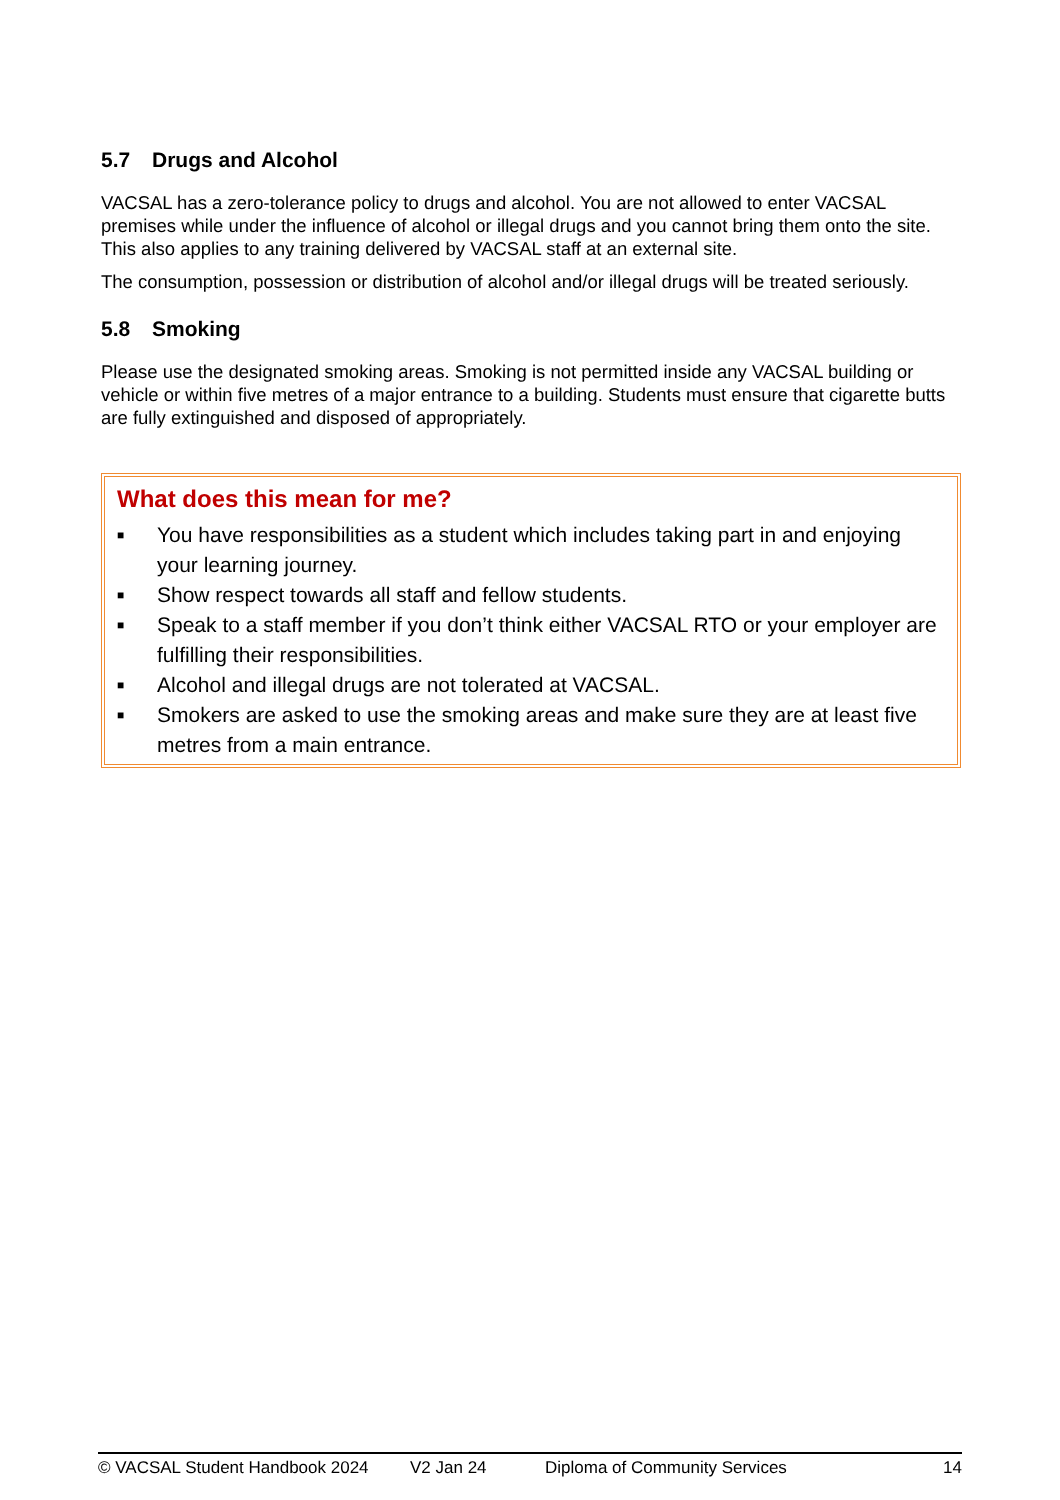5.7 Drugs and Alcohol
VACSAL has a zero-tolerance policy to drugs and alcohol. You are not allowed to enter VACSAL premises while under the influence of alcohol or illegal drugs and you cannot bring them onto the site. This also applies to any training delivered by VACSAL staff at an external site.
The consumption, possession or distribution of alcohol and/or illegal drugs will be treated seriously.
5.8 Smoking
Please use the designated smoking areas. Smoking is not permitted inside any VACSAL building or vehicle or within five metres of a major entrance to a building. Students must ensure that cigarette butts are fully extinguished and disposed of appropriately.
What does this mean for me?
■ You have responsibilities as a student which includes taking part in and enjoying your learning journey.
■ Show respect towards all staff and fellow students.
■ Speak to a staff member if you don’t think either VACSAL RTO or your employer are fulfilling their responsibilities.
■ Alcohol and illegal drugs are not tolerated at VACSAL.
■ Smokers are asked to use the smoking areas and make sure they are at least five metres from a main entrance.
© VACSAL Student Handbook 2024 V2 Jan 24 Diploma of Community Services 14